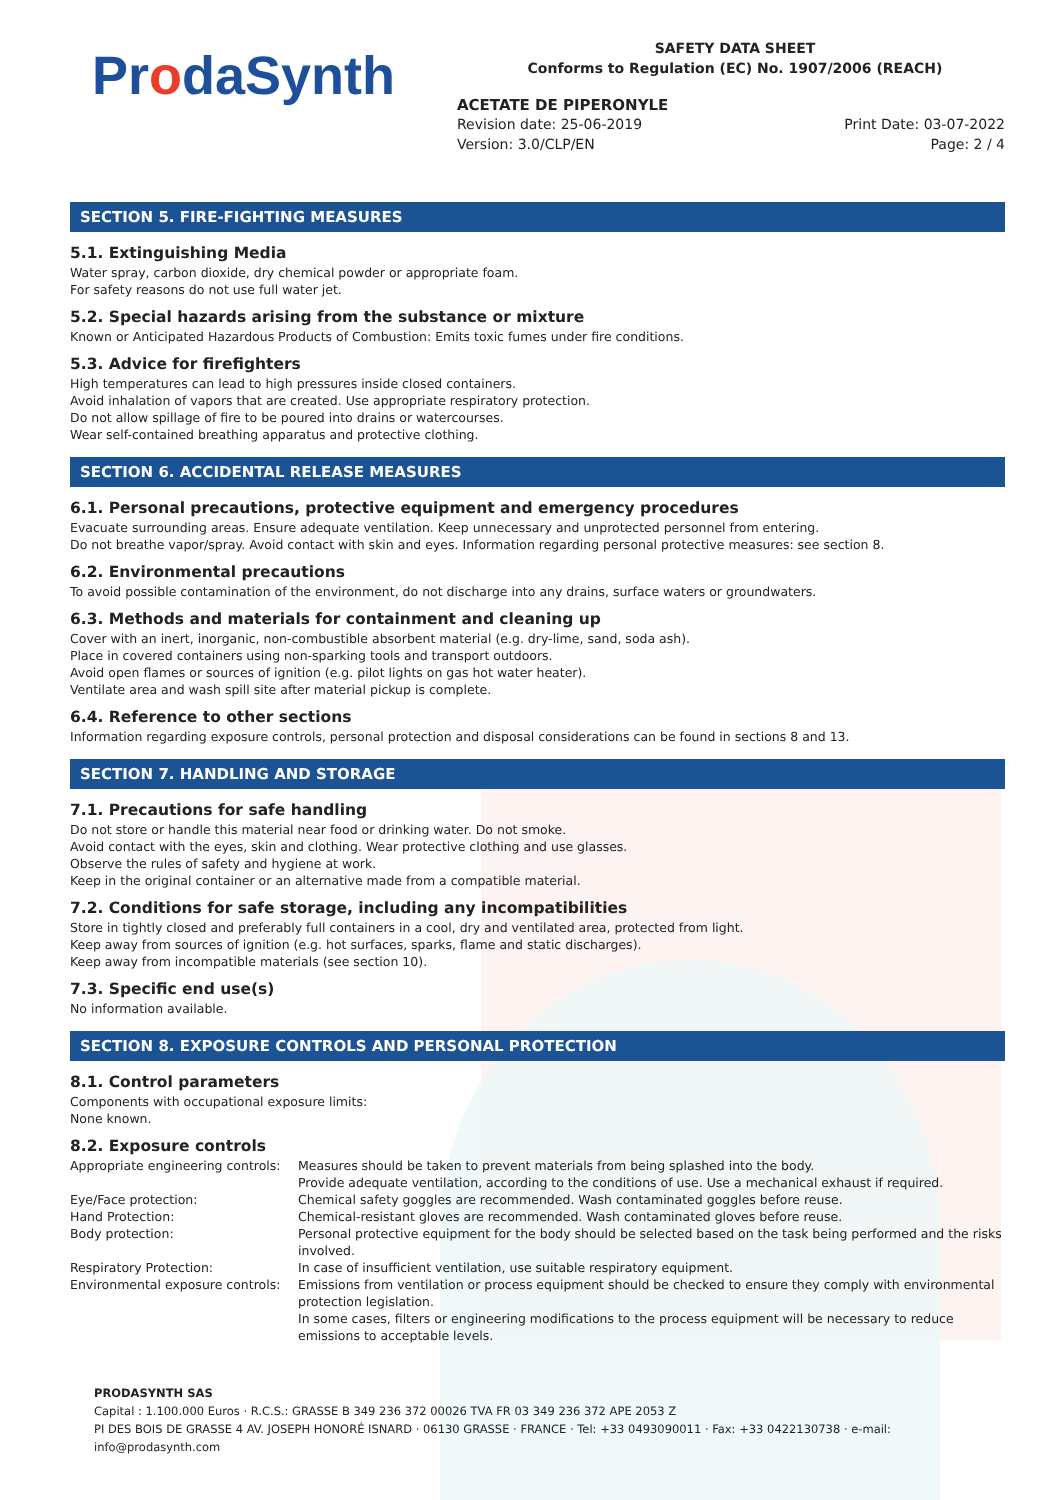ProdaSynth
SAFETY DATA SHEET
Conforms to Regulation (EC) No. 1907/2006 (REACH)
ACETATE DE PIPERONYLE
Revision date: 25-06-2019 Print Date: 03-07-2022
Version: 3.0/CLP/EN Page: 2 / 4
SECTION 5. FIRE-FIGHTING MEASURES
5.1. Extinguishing Media
Water spray, carbon dioxide, dry chemical powder or appropriate foam.
For safety reasons do not use full water jet.
5.2. Special hazards arising from the substance or mixture
Known or Anticipated Hazardous Products of Combustion: Emits toxic fumes under fire conditions.
5.3. Advice for firefighters
High temperatures can lead to high pressures inside closed containers.
Avoid inhalation of vapors that are created. Use appropriate respiratory protection.
Do not allow spillage of fire to be poured into drains or watercourses.
Wear self-contained breathing apparatus and protective clothing.
SECTION 6. ACCIDENTAL RELEASE MEASURES
6.1. Personal precautions, protective equipment and emergency procedures
Evacuate surrounding areas. Ensure adequate ventilation. Keep unnecessary and unprotected personnel from entering.
Do not breathe vapor/spray. Avoid contact with skin and eyes. Information regarding personal protective measures: see section 8.
6.2. Environmental precautions
To avoid possible contamination of the environment, do not discharge into any drains, surface waters or groundwaters.
6.3. Methods and materials for containment and cleaning up
Cover with an inert, inorganic, non-combustible absorbent material (e.g. dry-lime, sand, soda ash).
Place in covered containers using non-sparking tools and transport outdoors.
Avoid open flames or sources of ignition (e.g. pilot lights on gas hot water heater).
Ventilate area and wash spill site after material pickup is complete.
6.4. Reference to other sections
Information regarding exposure controls, personal protection and disposal considerations can be found in sections 8 and 13.
SECTION 7. HANDLING AND STORAGE
7.1. Precautions for safe handling
Do not store or handle this material near food or drinking water. Do not smoke.
Avoid contact with the eyes, skin and clothing. Wear protective clothing and use glasses.
Observe the rules of safety and hygiene at work.
Keep in the original container or an alternative made from a compatible material.
7.2. Conditions for safe storage, including any incompatibilities
Store in tightly closed and preferably full containers in a cool, dry and ventilated area, protected from light.
Keep away from sources of ignition (e.g. hot surfaces, sparks, flame and static discharges).
Keep away from incompatible materials (see section 10).
7.3. Specific end use(s)
No information available.
SECTION 8. EXPOSURE CONTROLS AND PERSONAL PROTECTION
8.1. Control parameters
Components with occupational exposure limits:
None known.
8.2. Exposure controls
| Appropriate engineering controls: | Measures should be taken to prevent materials from being splashed into the body. Provide adequate ventilation, according to the conditions of use. Use a mechanical exhaust if required. |
| Eye/Face protection: | Chemical safety goggles are recommended. Wash contaminated goggles before reuse. |
| Hand Protection: | Chemical-resistant gloves are recommended. Wash contaminated gloves before reuse. |
| Body protection: | Personal protective equipment for the body should be selected based on the task being performed and the risks involved. |
| Respiratory Protection: | In case of insufficient ventilation, use suitable respiratory equipment. |
| Environmental exposure controls: | Emissions from ventilation or process equipment should be checked to ensure they comply with environmental protection legislation. In some cases, filters or engineering modifications to the process equipment will be necessary to reduce emissions to acceptable levels. |
PRODASYNTH SAS
Capital : 1.100.000 Euros · R.C.S.: GRASSE B 349 236 372 00026 TVA FR 03 349 236 372 APE 2053 Z
PI DES BOIS DE GRASSE 4 AV. JOSEPH HONORÉ ISNARD · 06130 GRASSE · FRANCE · Tel: +33 0493090011 · Fax: +33 0422130738 · e-mail: info@prodasynth.com